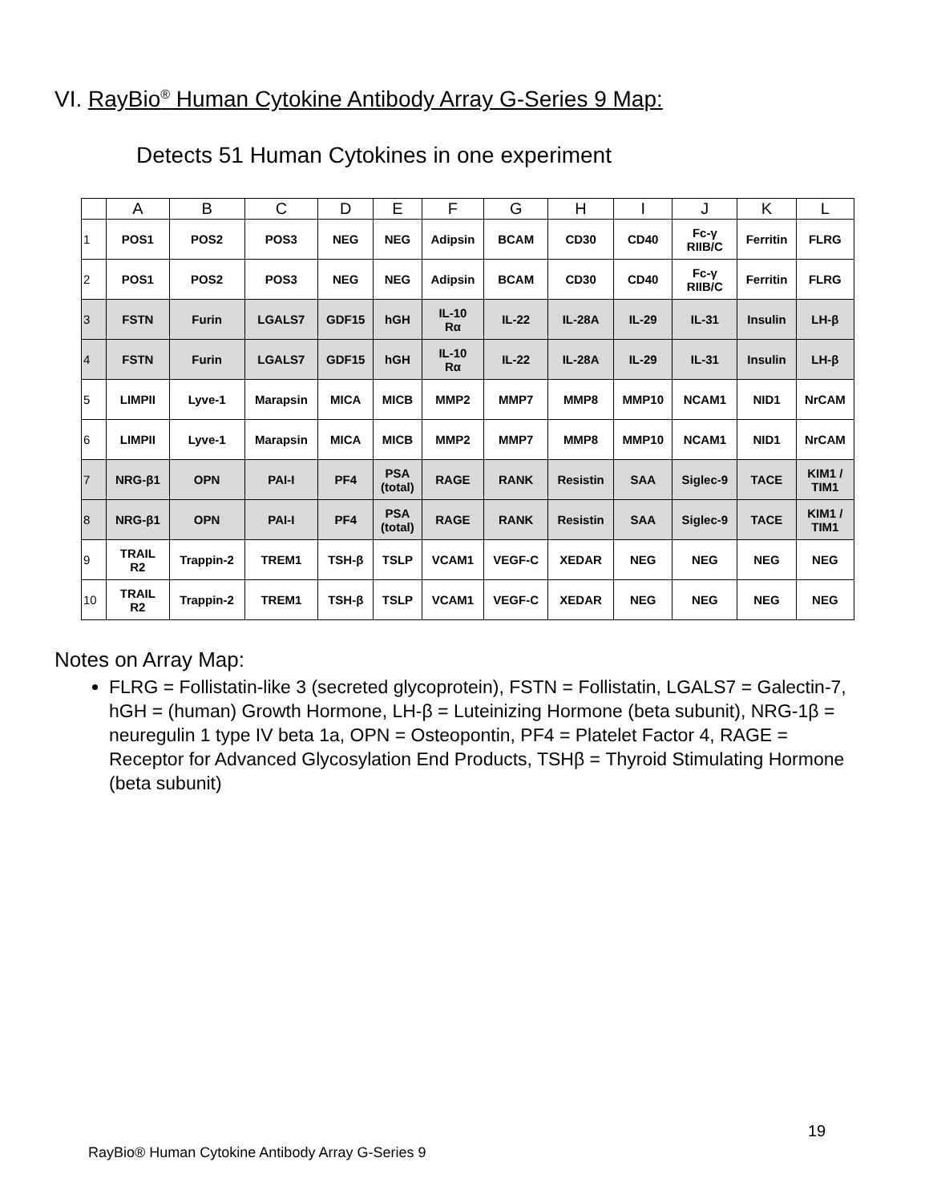VI. RayBio<sup>®</sup> Human Cytokine Antibody Array G-Series 9 Map:
Detects 51 Human Cytokines in one experiment
| | A | B | C | D | E | F | G | H | I | J | K | L |
| --- | --- | --- | --- | --- | --- | --- | --- | --- | --- | --- | --- | --- |
| 1 | POS1 | POS2 | POS3 | NEG | NEG | Adipsin | BCAM | CD30 | CD40 | Fc-γ RIIB/C | Ferritin | FLRG |
| 2 | POS1 | POS2 | POS3 | NEG | NEG | Adipsin | BCAM | CD30 | CD40 | Fc-γ RIIB/C | Ferritin | FLRG |
| 3 | FSTN | Furin | LGALS7 | GDF15 | hGH | IL-10 Rα | IL-22 | IL-28A | IL-29 | IL-31 | Insulin | LH-β |
| 4 | FSTN | Furin | LGALS7 | GDF15 | hGH | IL-10 Rα | IL-22 | IL-28A | IL-29 | IL-31 | Insulin | LH-β |
| 5 | LIMPII | Lyve-1 | Marapsin | MICA | MICB | MMP2 | MMP7 | MMP8 | MMP10 | NCAM1 | NID1 | NrCAM |
| 6 | LIMPII | Lyve-1 | Marapsin | MICA | MICB | MMP2 | MMP7 | MMP8 | MMP10 | NCAM1 | NID1 | NrCAM |
| 7 | NRG-β1 | OPN | PAI-I | PF4 | PSA (total) | RAGE | RANK | Resistin | SAA | Siglec-9 | TACE | KIM1 / TIM1 |
| 8 | NRG-β1 | OPN | PAI-I | PF4 | PSA (total) | RAGE | RANK | Resistin | SAA | Siglec-9 | TACE | KIM1 / TIM1 |
| 9 | TRAIL R2 | Trappin-2 | TREM1 | TSH-β | TSLP | VCAM1 | VEGF-C | XEDAR | NEG | NEG | NEG | NEG |
| 10 | TRAIL R2 | Trappin-2 | TREM1 | TSH-β | TSLP | VCAM1 | VEGF-C | XEDAR | NEG | NEG | NEG | NEG |
Notes on Array Map:
FLRG = Follistatin-like 3 (secreted glycoprotein), FSTN = Follistatin, LGALS7 = Galectin-7, hGH = (human) Growth Hormone, LH-β = Luteinizing Hormone (beta subunit), NRG-1β = neuregulin 1 type IV beta 1a, OPN = Osteopontin, PF4 = Platelet Factor 4, RAGE = Receptor for Advanced Glycosylation End Products, TSHβ = Thyroid Stimulating Hormone (beta subunit)
19
RayBio® Human Cytokine Antibody Array G-Series 9